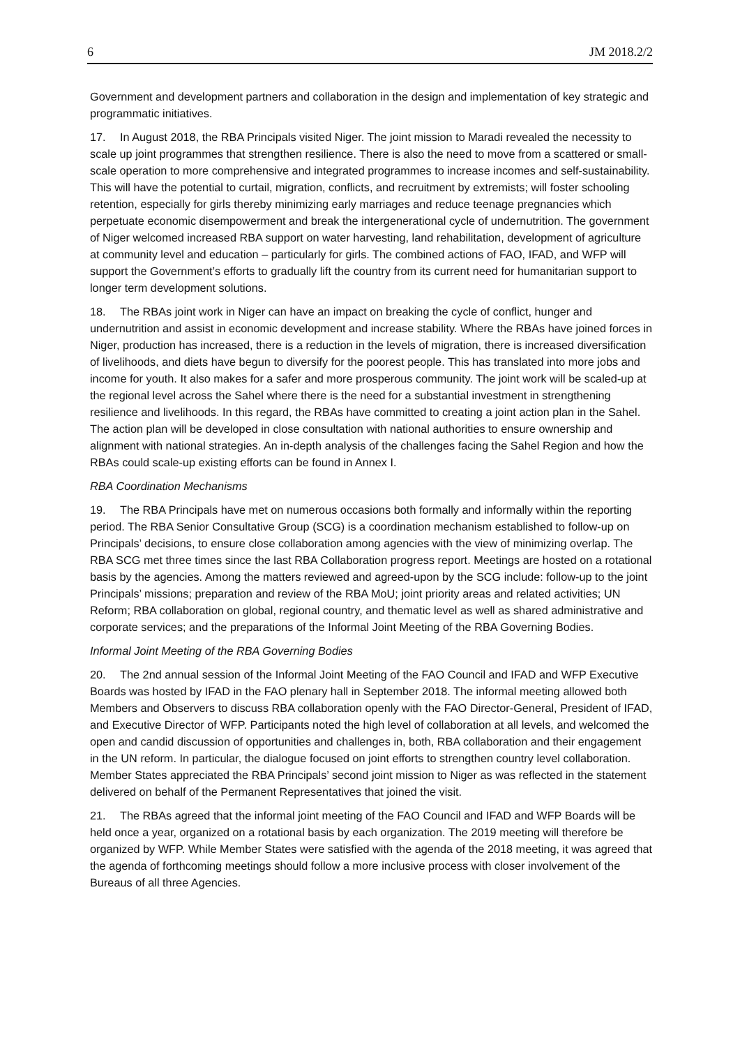6 JM 2018.2/2
Government and development partners and collaboration in the design and implementation of key strategic and programmatic initiatives.
17. In August 2018, the RBA Principals visited Niger. The joint mission to Maradi revealed the necessity to scale up joint programmes that strengthen resilience. There is also the need to move from a scattered or small-scale operation to more comprehensive and integrated programmes to increase incomes and self-sustainability. This will have the potential to curtail, migration, conflicts, and recruitment by extremists; will foster schooling retention, especially for girls thereby minimizing early marriages and reduce teenage pregnancies which perpetuate economic disempowerment and break the intergenerational cycle of undernutrition. The government of Niger welcomed increased RBA support on water harvesting, land rehabilitation, development of agriculture at community level and education – particularly for girls. The combined actions of FAO, IFAD, and WFP will support the Government’s efforts to gradually lift the country from its current need for humanitarian support to longer term development solutions.
18. The RBAs joint work in Niger can have an impact on breaking the cycle of conflict, hunger and undernutrition and assist in economic development and increase stability. Where the RBAs have joined forces in Niger, production has increased, there is a reduction in the levels of migration, there is increased diversification of livelihoods, and diets have begun to diversify for the poorest people. This has translated into more jobs and income for youth. It also makes for a safer and more prosperous community. The joint work will be scaled-up at the regional level across the Sahel where there is the need for a substantial investment in strengthening resilience and livelihoods. In this regard, the RBAs have committed to creating a joint action plan in the Sahel. The action plan will be developed in close consultation with national authorities to ensure ownership and alignment with national strategies. An in-depth analysis of the challenges facing the Sahel Region and how the RBAs could scale-up existing efforts can be found in Annex I.
RBA Coordination Mechanisms
19. The RBA Principals have met on numerous occasions both formally and informally within the reporting period. The RBA Senior Consultative Group (SCG) is a coordination mechanism established to follow-up on Principals’ decisions, to ensure close collaboration among agencies with the view of minimizing overlap. The RBA SCG met three times since the last RBA Collaboration progress report. Meetings are hosted on a rotational basis by the agencies. Among the matters reviewed and agreed-upon by the SCG include: follow-up to the joint Principals’ missions; preparation and review of the RBA MoU; joint priority areas and related activities; UN Reform; RBA collaboration on global, regional country, and thematic level as well as shared administrative and corporate services; and the preparations of the Informal Joint Meeting of the RBA Governing Bodies.
Informal Joint Meeting of the RBA Governing Bodies
20. The 2nd annual session of the Informal Joint Meeting of the FAO Council and IFAD and WFP Executive Boards was hosted by IFAD in the FAO plenary hall in September 2018. The informal meeting allowed both Members and Observers to discuss RBA collaboration openly with the FAO Director-General, President of IFAD, and Executive Director of WFP. Participants noted the high level of collaboration at all levels, and welcomed the open and candid discussion of opportunities and challenges in, both, RBA collaboration and their engagement in the UN reform. In particular, the dialogue focused on joint efforts to strengthen country level collaboration. Member States appreciated the RBA Principals’ second joint mission to Niger as was reflected in the statement delivered on behalf of the Permanent Representatives that joined the visit.
21. The RBAs agreed that the informal joint meeting of the FAO Council and IFAD and WFP Boards will be held once a year, organized on a rotational basis by each organization. The 2019 meeting will therefore be organized by WFP. While Member States were satisfied with the agenda of the 2018 meeting, it was agreed that the agenda of forthcoming meetings should follow a more inclusive process with closer involvement of the Bureaus of all three Agencies.